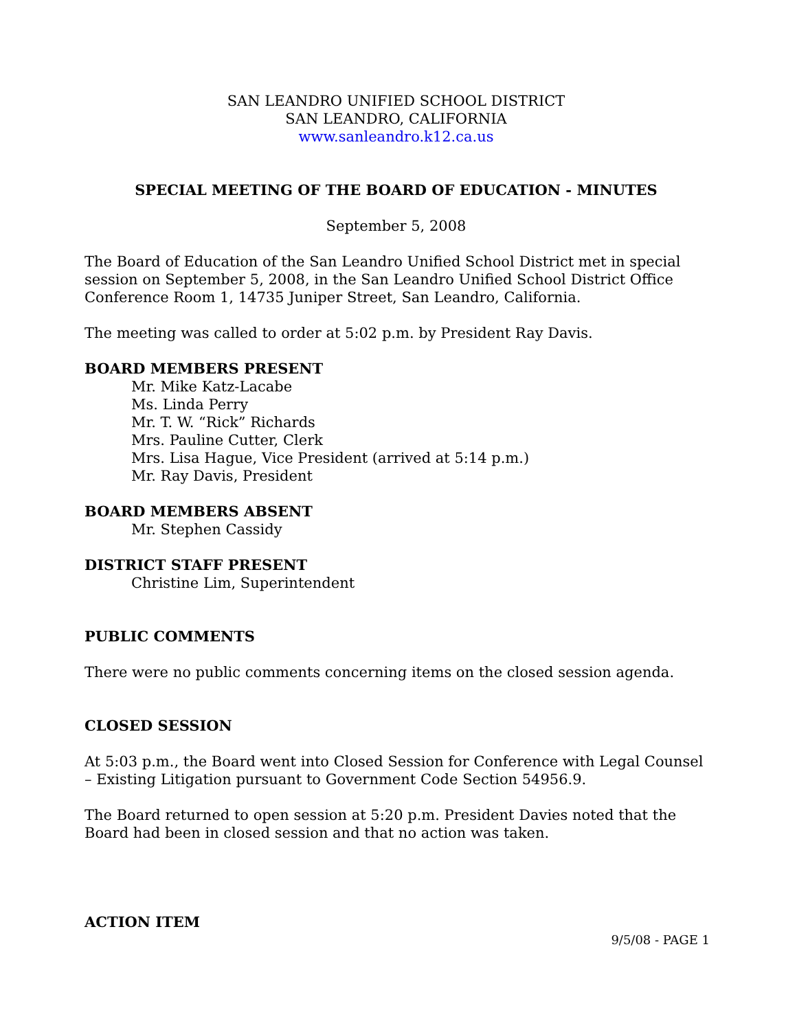SAN LEANDRO UNIFIED SCHOOL DISTRICT
SAN LEANDRO, CALIFORNIA
www.sanleandro.k12.ca.us
SPECIAL MEETING OF THE BOARD OF EDUCATION - MINUTES
September 5, 2008
The Board of Education of the San Leandro Unified School District met in special session on September 5, 2008, in the San Leandro Unified School District Office Conference Room 1, 14735 Juniper Street, San Leandro, California.
The meeting was called to order at 5:02 p.m. by President Ray Davis.
BOARD MEMBERS PRESENT
Mr. Mike Katz-Lacabe
Ms. Linda Perry
Mr. T. W. “Rick” Richards
Mrs. Pauline Cutter, Clerk
Mrs. Lisa Hague, Vice President (arrived at 5:14 p.m.)
Mr. Ray Davis, President
BOARD MEMBERS ABSENT
Mr. Stephen Cassidy
DISTRICT STAFF PRESENT
Christine Lim, Superintendent
PUBLIC COMMENTS
There were no public comments concerning items on the closed session agenda.
CLOSED SESSION
At 5:03 p.m., the Board went into Closed Session for Conference with Legal Counsel – Existing Litigation pursuant to Government Code Section 54956.9.
The Board returned to open session at 5:20 p.m. President Davies noted that the Board had been in closed session and that no action was taken.
ACTION ITEM
9/5/08 - PAGE 1